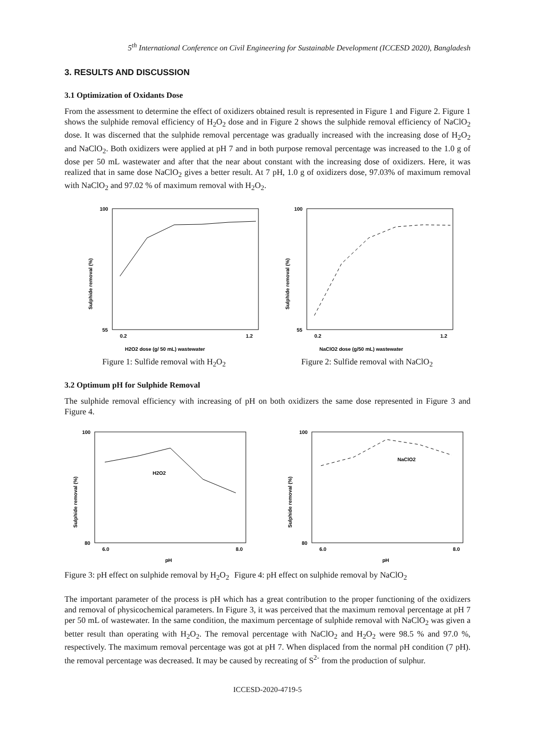5<sup>th</sup> International Conference on Civil Engineering for Sustainable Development (ICCESD 2020), Bangladesh
3. RESULTS AND DISCUSSION
3.1 Optimization of Oxidants Dose
From the assessment to determine the effect of oxidizers obtained result is represented in Figure 1 and Figure 2. Figure 1 shows the sulphide removal efficiency of H<sub>2</sub>O<sub>2</sub> dose and in Figure 2 shows the sulphide removal efficiency of NaClO<sub>2</sub> dose. It was discerned that the sulphide removal percentage was gradually increased with the increasing dose of H<sub>2</sub>O<sub>2</sub> and NaClO<sub>2</sub>. Both oxidizers were applied at pH 7 and in both purpose removal percentage was increased to the 1.0 g of dose per 50 mL wastewater and after that the near about constant with the increasing dose of oxidizers. Here, it was realized that in same dose NaClO<sub>2</sub> gives a better result. At 7 pH, 1.0 g of oxidizers dose, 97.03% of maximum removal with NaClO<sub>2</sub> and 97.02 % of maximum removal with H<sub>2</sub>O<sub>2</sub>.
100
55
0.2
1.2
H2O2 dose (g/ 50 mL) wastewater
Sulphide removal (%)
100
55
0.2
1.2
NaClO2 dose (g/50 mL) wastewater
Sulphide removal (%)
Figure 1: Sulfide removal with H<sub>2</sub>O<sub>2</sub> Figure 2: Sulfide removal with NaClO<sub>2</sub>
3.2 Optimum pH for Sulphide Removal
The sulphide removal efficiency with increasing of pH on both oxidizers the same dose represented in Figure 3 and Figure 4.
100
80
6.0
8.0
pH
H2O2
Sulphide removal (%)
100
80
6.0
8.0
pH
NaClO2
Sulphide removal (%)
Figure 3: pH effect on sulphide removal by H<sub>2</sub>O<sub>2</sub> Figure 4: pH effect on sulphide removal by NaClO<sub>2</sub>
The important parameter of the process is pH which has a great contribution to the proper functioning of the oxidizers and removal of physicochemical parameters. In Figure 3, it was perceived that the maximum removal percentage at pH 7 per 50 mL of wastewater. In the same condition, the maximum percentage of sulphide removal with NaClO<sub>2</sub> was given a better result than operating with H<sub>2</sub>O<sub>2</sub>. The removal percentage with NaClO<sub>2</sub> and H<sub>2</sub>O<sub>2</sub> were 98.5 % and 97.0 %, respectively. The maximum removal percentage was got at pH 7. When displaced from the normal pH condition (7 pH). the removal percentage was decreased. It may be caused by recreating of S<sup>2-</sup> from the production of sulphur.
ICCESD-2020-4719-5